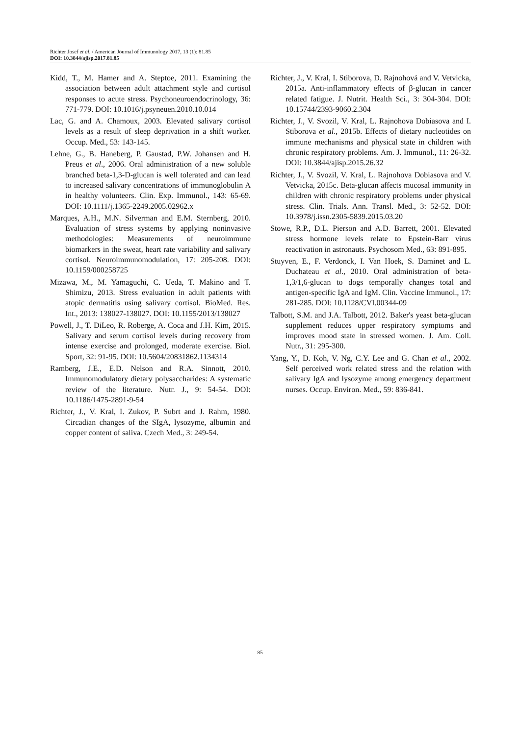Richter Josef et al. / American Journal of Immunology 2017, 13 (1): 81.85
DOI: 10.3844/ajisp.2017.81.85
Kidd, T., M. Hamer and A. Steptoe, 2011. Examining the association between adult attachment style and cortisol responses to acute stress. Psychoneuroendocrinology, 36: 771-779. DOI: 10.1016/j.psyneuen.2010.10.014
Lac, G. and A. Chamoux, 2003. Elevated salivary cortisol levels as a result of sleep deprivation in a shift worker. Occup. Med., 53: 143-145.
Lehne, G., B. Haneberg, P. Gaustad, P.W. Johansen and H. Preus et al., 2006. Oral administration of a new soluble branched beta-1,3-D-glucan is well tolerated and can lead to increased salivary concentrations of immunoglobulin A in healthy volunteers. Clin. Exp. Immunol., 143: 65-69. DOI: 10.1111/j.1365-2249.2005.02962.x
Marques, A.H., M.N. Silverman and E.M. Sternberg, 2010. Evaluation of stress systems by applying noninvasive methodologies: Measurements of neuroimmune biomarkers in the sweat, heart rate variability and salivary cortisol. Neuroimmunomodulation, 17: 205-208. DOI: 10.1159/000258725
Mizawa, M., M. Yamaguchi, C. Ueda, T. Makino and T. Shimizu, 2013. Stress evaluation in adult patients with atopic dermatitis using salivary cortisol. BioMed. Res. Int., 2013: 138027-138027. DOI: 10.1155/2013/138027
Powell, J., T. DiLeo, R. Roberge, A. Coca and J.H. Kim, 2015. Salivary and serum cortisol levels during recovery from intense exercise and prolonged, moderate exercise. Biol. Sport, 32: 91-95. DOI: 10.5604/20831862.1134314
Ramberg, J.E., E.D. Nelson and R.A. Sinnott, 2010. Immunomodulatory dietary polysaccharides: A systematic review of the literature. Nutr. J., 9: 54-54. DOI: 10.1186/1475-2891-9-54
Richter, J., V. Kral, I. Zukov, P. Subrt and J. Rahm, 1980. Circadian changes of the SIgA, lysozyme, albumin and copper content of saliva. Czech Med., 3: 249-54.
Richter, J., V. Kral, I. Stiborova, D. Rajnohová and V. Vetvicka, 2015a. Anti-inflammatory effects of β-glucan in cancer related fatigue. J. Nutrit. Health Sci., 3: 304-304. DOI: 10.15744/2393-9060.2.304
Richter, J., V. Svozil, V. Kral, L. Rajnohova Dobiasova and I. Stiborova et al., 2015b. Effects of dietary nucleotides on immune mechanisms and physical state in children with chronic respiratory problems. Am. J. Immunol., 11: 26-32. DOI: 10.3844/ajisp.2015.26.32
Richter, J., V. Svozil, V. Kral, L. Rajnohova Dobiasova and V. Vetvicka, 2015c. Beta-glucan affects mucosal immunity in children with chronic respiratory problems under physical stress. Clin. Trials. Ann. Transl. Med., 3: 52-52. DOI: 10.3978/j.issn.2305-5839.2015.03.20
Stowe, R.P., D.L. Pierson and A.D. Barrett, 2001. Elevated stress hormone levels relate to Epstein-Barr virus reactivation in astronauts. Psychosom Med., 63: 891-895.
Stuyven, E., F. Verdonck, I. Van Hoek, S. Daminet and L. Duchateau et al., 2010. Oral administration of beta-1,3/1,6-glucan to dogs temporally changes total and antigen-specific IgA and IgM. Clin. Vaccine Immunol., 17: 281-285. DOI: 10.1128/CVI.00344-09
Talbott, S.M. and J.A. Talbott, 2012. Baker's yeast beta-glucan supplement reduces upper respiratory symptoms and improves mood state in stressed women. J. Am. Coll. Nutr., 31: 295-300.
Yang, Y., D. Koh, V. Ng, C.Y. Lee and G. Chan et al., 2002. Self perceived work related stress and the relation with salivary IgA and lysozyme among emergency department nurses. Occup. Environ. Med., 59: 836-841.
85